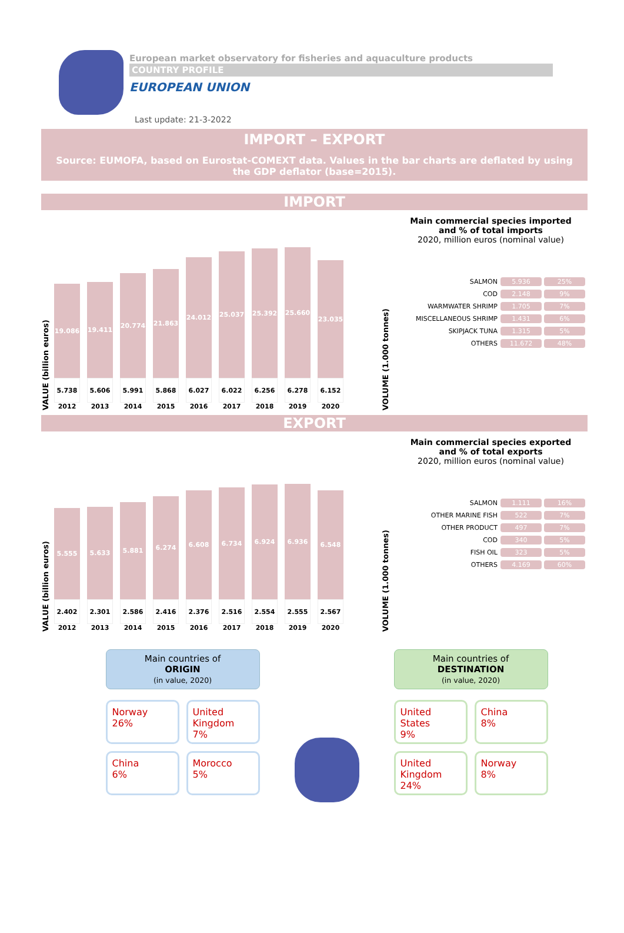European market observatory for fisheries and aquaculture products
COUNTRY PROFILE
EUROPEAN UNION
Last update: 21-3-2022
IMPORT – EXPORT
Source: EUMOFA, based on Eurostat-COMEXT data. Values in the bar charts are deflated by using the GDP deflator (base=2015).
IMPORT
VALUE (billion euros)
19.086
5.738
2012
19.411
5.606
2013
20.774
5.991
2014
21.863
5.868
2015
24.012
6.027
2016
25.037
6.022
2017
25.392
6.256
2018
25.660
6.278
2019
23.035
6.152
2020
VOLUME (1.000 tonnes)
Main commercial species imported
and % of total imports
2020, million euros (nominal value)
| SALMON | 5.936 | 25% |
| COD | 2.148 | 9% |
| WARMWATER SHRIMP | 1.705 | 7% |
| MISCELLANEOUS SHRIMP | 1.431 | 6% |
| SKIPJACK TUNA | 1.315 | 5% |
| OTHERS | 11.672 | 48% |
EXPORT
VALUE (billion euros)
5.555
2.402
2012
5.633
2.301
2013
5.881
2.586
2014
6.274
2.416
2015
6.608
2.376
2016
6.734
2.516
2017
6.924
2.554
2018
6.936
2.555
2019
6.548
2.567
2020
VOLUME (1.000 tonnes)
Main commercial species exported
and % of total exports
2020, million euros (nominal value)
| SALMON | 1.111 | 16% |
| OTHER MARINE FISH | 522 | 7% |
| OTHER PRODUCT | 497 | 7% |
| COD | 340 | 5% |
| FISH OIL | 323 | 5% |
| OTHERS | 4.169 | 60% |
Main countries of
ORIGIN
(in value, 2020)
Norway
26%
United Kingdom
7%
China
6%
Morocco
5%
Main countries of
DESTINATION
(in value, 2020)
United States
9%
China
8%
United Kingdom
24%
Norway
8%